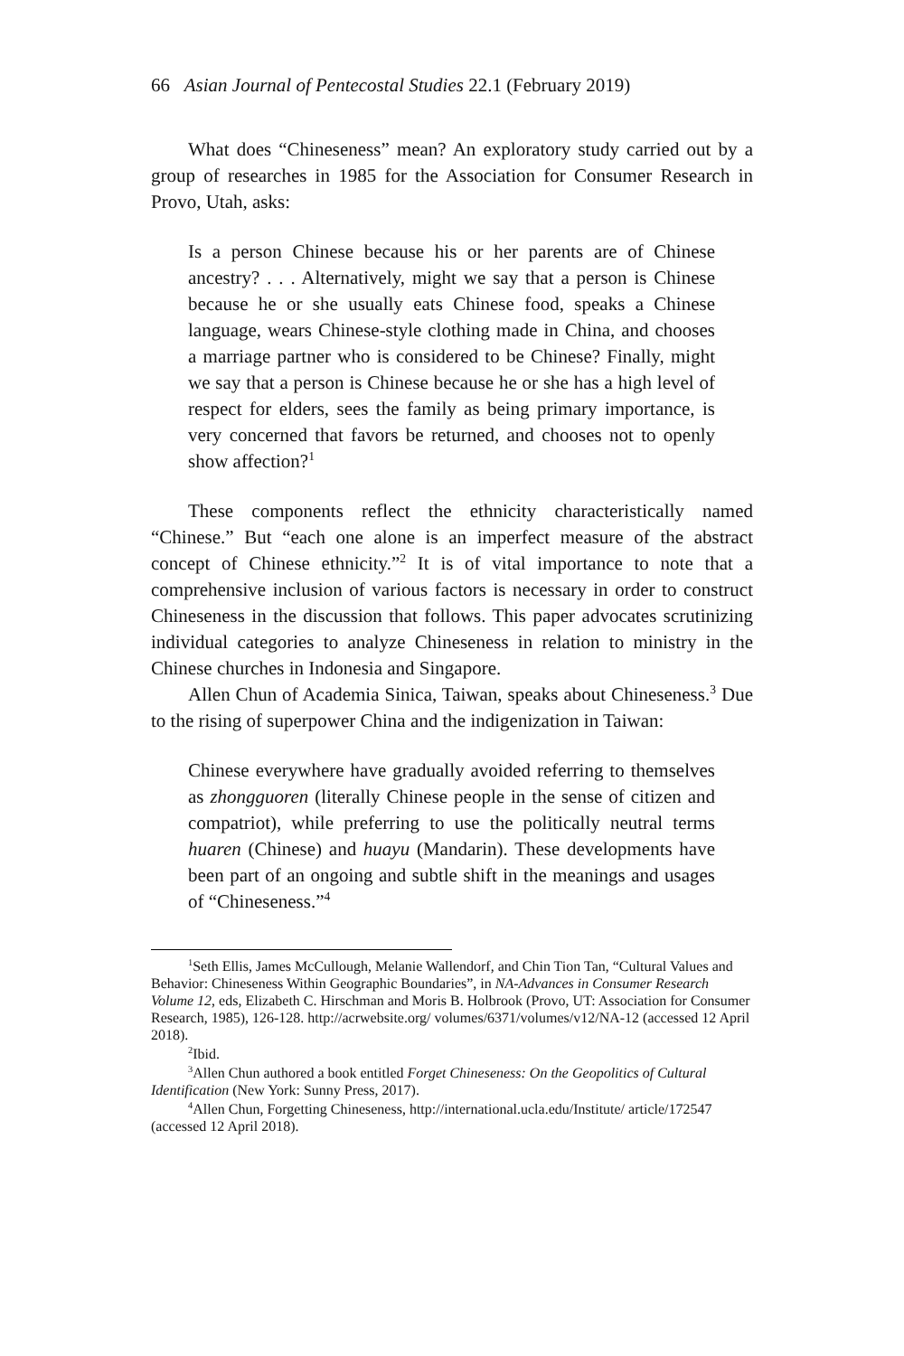66 Asian Journal of Pentecostal Studies 22.1 (February 2019)
What does “Chineseness” mean? An exploratory study carried out by a group of researches in 1985 for the Association for Consumer Research in Provo, Utah, asks:
Is a person Chinese because his or her parents are of Chinese ancestry? . . . Alternatively, might we say that a person is Chinese because he or she usually eats Chinese food, speaks a Chinese language, wears Chinese-style clothing made in China, and chooses a marriage partner who is considered to be Chinese? Finally, might we say that a person is Chinese because he or she has a high level of respect for elders, sees the family as being primary importance, is very concerned that favors be returned, and chooses not to openly show affection?<sup>1</sup>
These components reflect the ethnicity characteristically named “Chinese.” But “each one alone is an imperfect measure of the abstract concept of Chinese ethnicity.”<sup>2</sup> It is of vital importance to note that a comprehensive inclusion of various factors is necessary in order to construct Chineseness in the discussion that follows. This paper advocates scrutinizing individual categories to analyze Chineseness in relation to ministry in the Chinese churches in Indonesia and Singapore.
Allen Chun of Academia Sinica, Taiwan, speaks about Chineseness.<sup>3</sup> Due to the rising of superpower China and the indigenization in Taiwan:
Chinese everywhere have gradually avoided referring to themselves as zhongguoren (literally Chinese people in the sense of citizen and compatriot), while preferring to use the politically neutral terms huaren (Chinese) and huayu (Mandarin). These developments have been part of an ongoing and subtle shift in the meanings and usages of “Chineseness.”<sup>4</sup>
<sup>1</sup> Seth Ellis, James McCullough, Melanie Wallendorf, and Chin Tion Tan, “Cultural Values and Behavior: Chineseness Within Geographic Boundaries”, in NA-Advances in Consumer Research Volume 12, eds, Elizabeth C. Hirschman and Moris B. Holbrook (Provo, UT: Association for Consumer Research, 1985), 126-128. http://acrwebsite.org/ volumes/6371/volumes/v12/NA-12 (accessed 12 April 2018).
<sup>2</sup> Ibid.
<sup>3</sup> Allen Chun authored a book entitled Forget Chineseness: On the Geopolitics of Cultural Identification (New York: Sunny Press, 2017).
<sup>4</sup> Allen Chun, Forgetting Chineseness, http://international.ucla.edu/Institute/ article/172547 (accessed 12 April 2018).